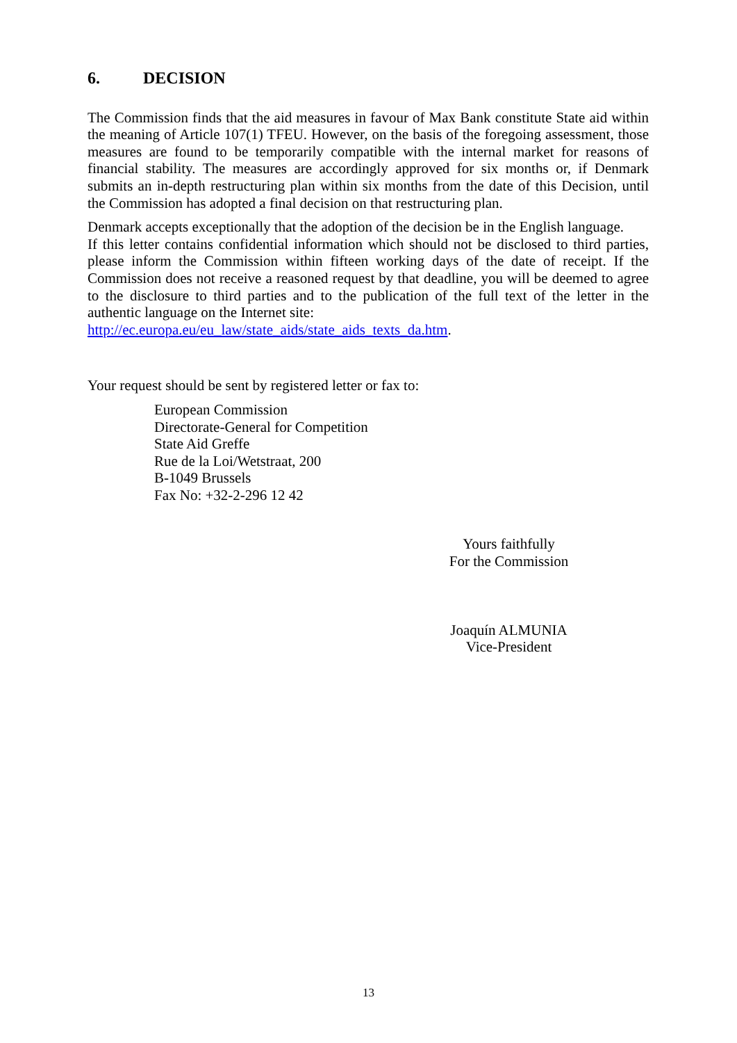6. DECISION
The Commission finds that the aid measures in favour of Max Bank constitute State aid within the meaning of Article 107(1) TFEU. However, on the basis of the foregoing assessment, those measures are found to be temporarily compatible with the internal market for reasons of financial stability. The measures are accordingly approved for six months or, if Denmark submits an in-depth restructuring plan within six months from the date of this Decision, until the Commission has adopted a final decision on that restructuring plan.
Denmark accepts exceptionally that the adoption of the decision be in the English language.
If this letter contains confidential information which should not be disclosed to third parties, please inform the Commission within fifteen working days of the date of receipt. If the Commission does not receive a reasoned request by that deadline, you will be deemed to agree to the disclosure to third parties and to the publication of the full text of the letter in the authentic language on the Internet site:
http://ec.europa.eu/eu_law/state_aids/state_aids_texts_da.htm.
Your request should be sent by registered letter or fax to:
European Commission
Directorate-General for Competition
State Aid Greffe
Rue de la Loi/Wetstraat, 200
B-1049 Brussels
Fax No: +32-2-296 12 42
Yours faithfully
For the Commission
Joaquín ALMUNIA
Vice-President
13